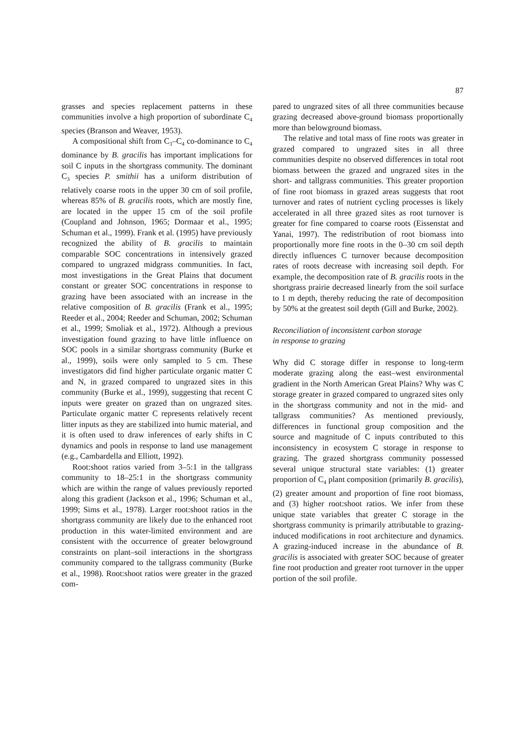87
grasses and species replacement patterns in these communities involve a high proportion of subordinate C<sub>4</sub> species (Branson and Weaver, 1953).
A compositional shift from C<sub>3</sub>–C<sub>4</sub> co-dominance to C<sub>4</sub> dominance by B. gracilis has important implications for soil C inputs in the shortgrass community. The dominant C<sub>3</sub> species P. smithii has a uniform distribution of relatively coarse roots in the upper 30 cm of soil profile, whereas 85% of B. gracilis roots, which are mostly fine, are located in the upper 15 cm of the soil profile (Coupland and Johnson, 1965; Dormaar et al., 1995; Schuman et al., 1999). Frank et al. (1995) have previously recognized the ability of B. gracilis to maintain comparable SOC concentrations in intensively grazed compared to ungrazed midgrass communities. In fact, most investigations in the Great Plains that document constant or greater SOC concentrations in response to grazing have been associated with an increase in the relative composition of B. gracilis (Frank et al., 1995; Reeder et al., 2004; Reeder and Schuman, 2002; Schuman et al., 1999; Smoliak et al., 1972). Although a previous investigation found grazing to have little influence on SOC pools in a similar shortgrass community (Burke et al., 1999), soils were only sampled to 5 cm. These investigators did find higher particulate organic matter C and N, in grazed compared to ungrazed sites in this community (Burke et al., 1999), suggesting that recent C inputs were greater on grazed than on ungrazed sites. Particulate organic matter C represents relatively recent litter inputs as they are stabilized into humic material, and it is often used to draw inferences of early shifts in C dynamics and pools in response to land use management (e.g., Cambardella and Elliott, 1992).
Root:shoot ratios varied from 3–5:1 in the tallgrass community to 18–25:1 in the shortgrass community which are within the range of values previously reported along this gradient (Jackson et al., 1996; Schuman et al., 1999; Sims et al., 1978). Larger root:shoot ratios in the shortgrass community are likely due to the enhanced root production in this water-limited environment and are consistent with the occurrence of greater belowground constraints on plant–soil interactions in the shortgrass community compared to the tallgrass community (Burke et al., 1998). Root:shoot ratios were greater in the grazed com-
pared to ungrazed sites of all three communities because grazing decreased above-ground biomass proportionally more than belowground biomass.
The relative and total mass of fine roots was greater in grazed compared to ungrazed sites in all three communities despite no observed differences in total root biomass between the grazed and ungrazed sites in the short- and tallgrass communities. This greater proportion of fine root biomass in grazed areas suggests that root turnover and rates of nutrient cycling processes is likely accelerated in all three grazed sites as root turnover is greater for fine compared to coarse roots (Eissenstat and Yanai, 1997). The redistribution of root biomass into proportionally more fine roots in the 0–30 cm soil depth directly influences C turnover because decomposition rates of roots decrease with increasing soil depth. For example, the decomposition rate of B. gracilis roots in the shortgrass prairie decreased linearly from the soil surface to 1 m depth, thereby reducing the rate of decomposition by 50% at the greatest soil depth (Gill and Burke, 2002).
Reconciliation of inconsistent carbon storage
in response to grazing
Why did C storage differ in response to long-term moderate grazing along the east–west environmental gradient in the North American Great Plains? Why was C storage greater in grazed compared to ungrazed sites only in the shortgrass community and not in the mid- and tallgrass communities? As mentioned previously, differences in functional group composition and the source and magnitude of C inputs contributed to this inconsistency in ecosystem C storage in response to grazing. The grazed shortgrass community possessed several unique structural state variables: (1) greater proportion of C<sub>4</sub> plant composition (primarily B. gracilis), (2) greater amount and proportion of fine root biomass, and (3) higher root:shoot ratios. We infer from these unique state variables that greater C storage in the shortgrass community is primarily attributable to grazing-induced modifications in root architecture and dynamics. A grazing-induced increase in the abundance of B. gracilis is associated with greater SOC because of greater fine root production and greater root turnover in the upper portion of the soil profile.